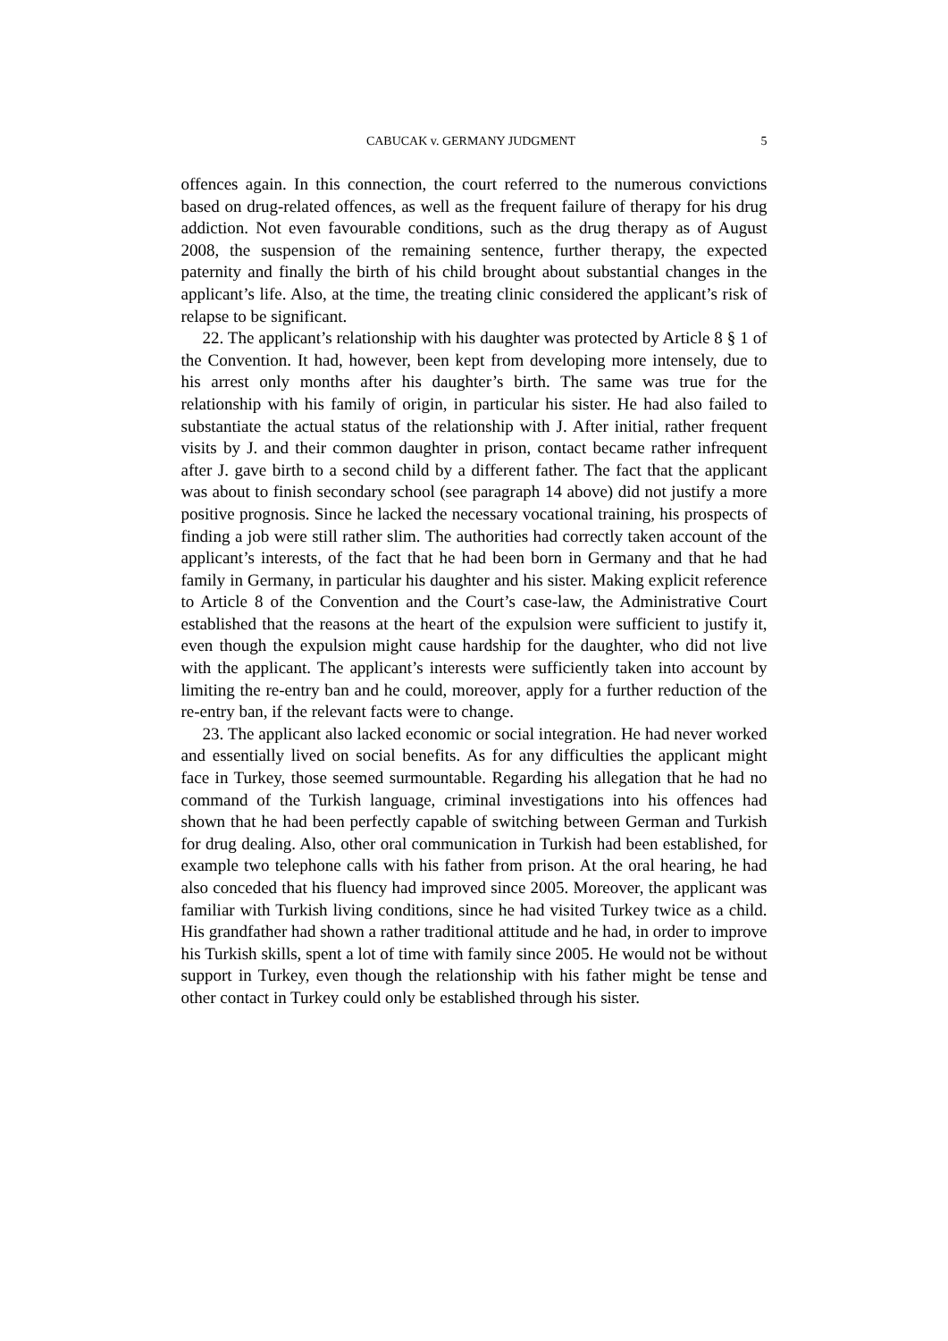CABUCAK v. GERMANY JUDGMENT 5
offences again. In this connection, the court referred to the numerous convictions based on drug-related offences, as well as the frequent failure of therapy for his drug addiction. Not even favourable conditions, such as the drug therapy as of August 2008, the suspension of the remaining sentence, further therapy, the expected paternity and finally the birth of his child brought about substantial changes in the applicant’s life. Also, at the time, the treating clinic considered the applicant’s risk of relapse to be significant.
22. The applicant’s relationship with his daughter was protected by Article 8 § 1 of the Convention. It had, however, been kept from developing more intensely, due to his arrest only months after his daughter’s birth. The same was true for the relationship with his family of origin, in particular his sister. He had also failed to substantiate the actual status of the relationship with J. After initial, rather frequent visits by J. and their common daughter in prison, contact became rather infrequent after J. gave birth to a second child by a different father. The fact that the applicant was about to finish secondary school (see paragraph 14 above) did not justify a more positive prognosis. Since he lacked the necessary vocational training, his prospects of finding a job were still rather slim. The authorities had correctly taken account of the applicant’s interests, of the fact that he had been born in Germany and that he had family in Germany, in particular his daughter and his sister. Making explicit reference to Article 8 of the Convention and the Court’s case-law, the Administrative Court established that the reasons at the heart of the expulsion were sufficient to justify it, even though the expulsion might cause hardship for the daughter, who did not live with the applicant. The applicant’s interests were sufficiently taken into account by limiting the re-entry ban and he could, moreover, apply for a further reduction of the re-entry ban, if the relevant facts were to change.
23. The applicant also lacked economic or social integration. He had never worked and essentially lived on social benefits. As for any difficulties the applicant might face in Turkey, those seemed surmountable. Regarding his allegation that he had no command of the Turkish language, criminal investigations into his offences had shown that he had been perfectly capable of switching between German and Turkish for drug dealing. Also, other oral communication in Turkish had been established, for example two telephone calls with his father from prison. At the oral hearing, he had also conceded that his fluency had improved since 2005. Moreover, the applicant was familiar with Turkish living conditions, since he had visited Turkey twice as a child. His grandfather had shown a rather traditional attitude and he had, in order to improve his Turkish skills, spent a lot of time with family since 2005. He would not be without support in Turkey, even though the relationship with his father might be tense and other contact in Turkey could only be established through his sister.